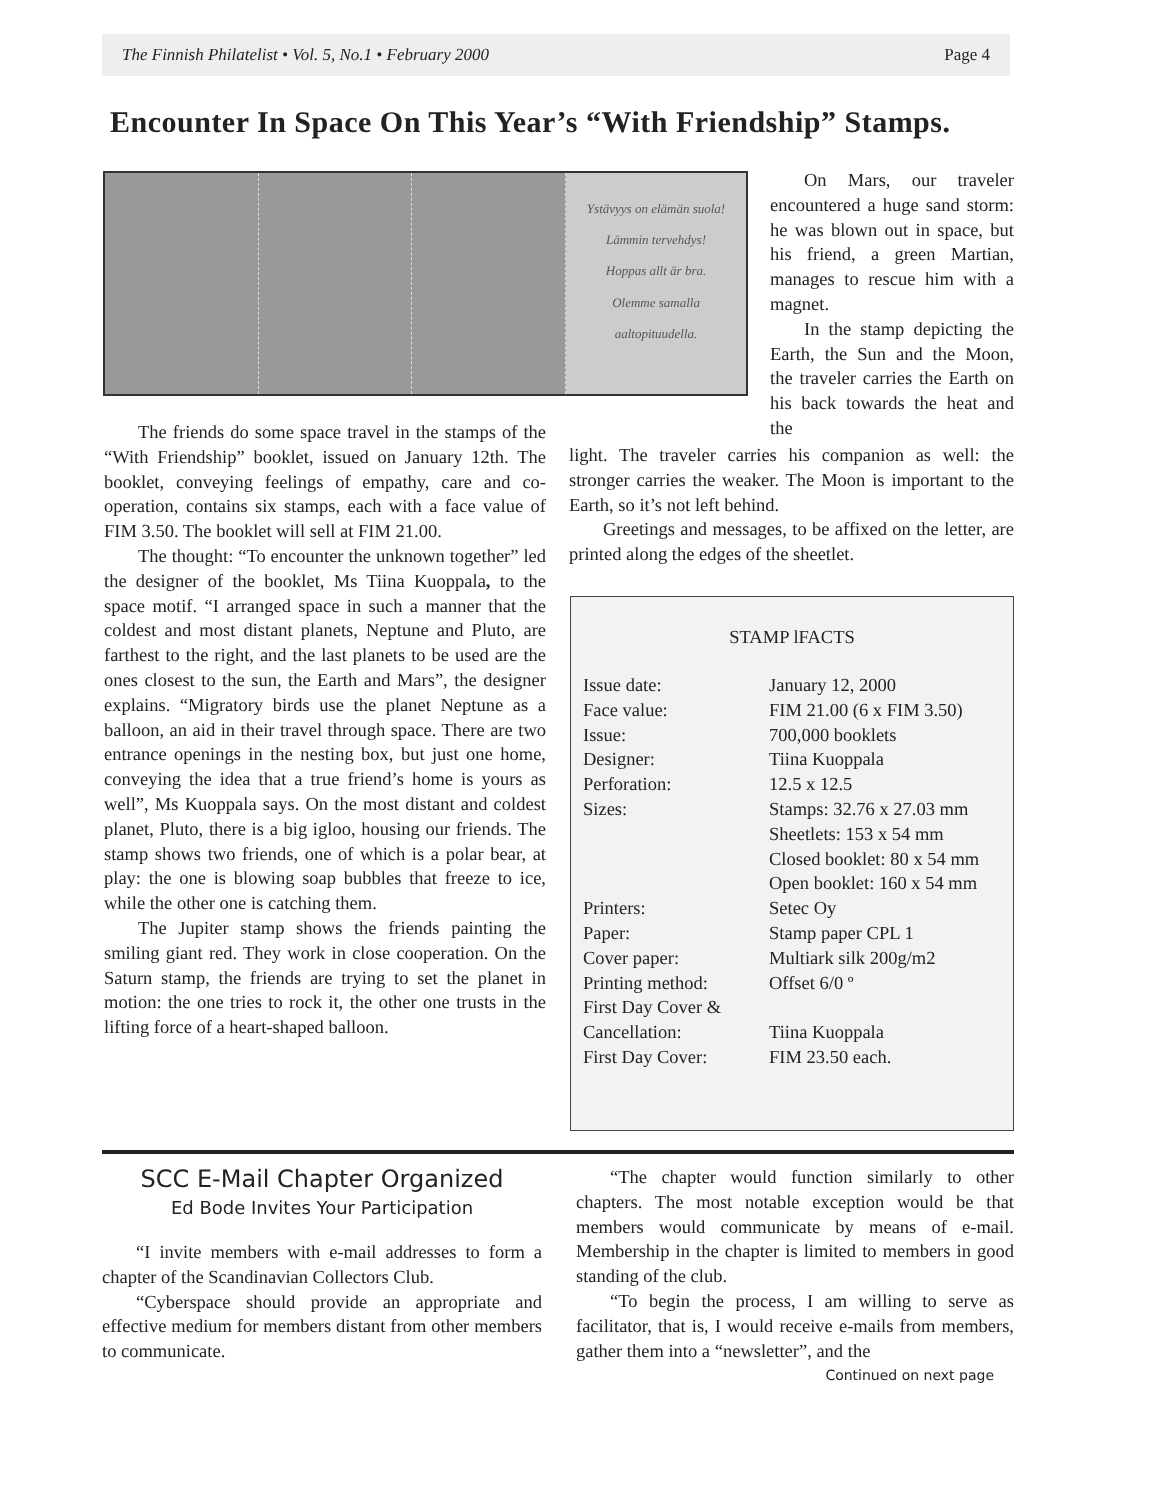The Finnish Philatelist • Vol. 5, No.1 • February 2000 Page 4
Encounter In Space On This Year’s “With Friendship” Stamps.
Ystävyys on elämän suola!
Lämmin tervehdys!
Hoppas allt är bra.
Olemme samalla aaltopituudella.
On Mars, our traveler encountered a huge sand storm: he was blown out in space, but his friend, a green Martian, manages to rescue him with a magnet.
In the stamp depicting the Earth, the Sun and the Moon, the traveler carries the Earth on his back towards the heat and the
The friends do some space travel in the stamps of the “With Friendship” booklet, issued on January 12th. The booklet, conveying feelings of empathy, care and co-operation, contains six stamps, each with a face value of FIM 3.50. The booklet will sell at FIM 21.00.
The thought: “To encounter the unknown together” led the designer of the booklet, Ms Tiina Kuoppala, to the space motif. “I arranged space in such a manner that the coldest and most distant planets, Neptune and Pluto, are farthest to the right, and the last planets to be used are the ones closest to the sun, the Earth and Mars”, the designer explains. “Migratory birds use the planet Neptune as a balloon, an aid in their travel through space. There are two entrance openings in the nesting box, but just one home, conveying the idea that a true friend’s home is yours as well”, Ms Kuoppala says. On the most distant and coldest planet, Pluto, there is a big igloo, housing our friends. The stamp shows two friends, one of which is a polar bear, at play: the one is blowing soap bubbles that freeze to ice, while the other one is catching them.
The Jupiter stamp shows the friends painting the smiling giant red. They work in close cooperation. On the Saturn stamp, the friends are trying to set the planet in motion: the one tries to rock it, the other one trusts in the lifting force of a heart-shaped balloon.
light. The traveler carries his companion as well: the stronger carries the weaker. The Moon is important to the Earth, so it’s not left behind.
Greetings and messages, to be affixed on the letter, are printed along the edges of the sheetlet.
STAMP lFACTS
| Issue date: | January 12, 2000 |
| Face value: | FIM 21.00 (6 x FIM 3.50) |
| Issue: | 700,000 booklets |
| Designer: | Tiina Kuoppala |
| Perforation: | 12.5 x 12.5 |
| Sizes: | Stamps: 32.76 x 27.03 mm Sheetlets: 153 x 54 mm Closed booklet: 80 x 54 mm Open booklet: 160 x 54 mm |
| Printers: | Setec Oy |
| Paper: | Stamp paper CPL 1 |
| Cover paper: | Multiark silk 200g/m2 |
| Printing method: | Offset 6/0 º |
| First Day Cover & Cancellation: | Tiina Kuoppala |
| First Day Cover: | FIM 23.50 each. |
SCC E-Mail Chapter Organized
Ed Bode Invites Your Participation
“I invite members with e-mail addresses to form a chapter of the Scandinavian Collectors Club.
“Cyberspace should provide an appropriate and effective medium for members distant from other members to communicate.
“The chapter would function similarly to other chapters. The most notable exception would be that members would communicate by means of e-mail. Membership in the chapter is limited to members in good standing of the club.
“To begin the process, I am willing to serve as facilitator, that is, I would receive e-mails from members, gather them into a “newsletter”, and the
Continued on next page